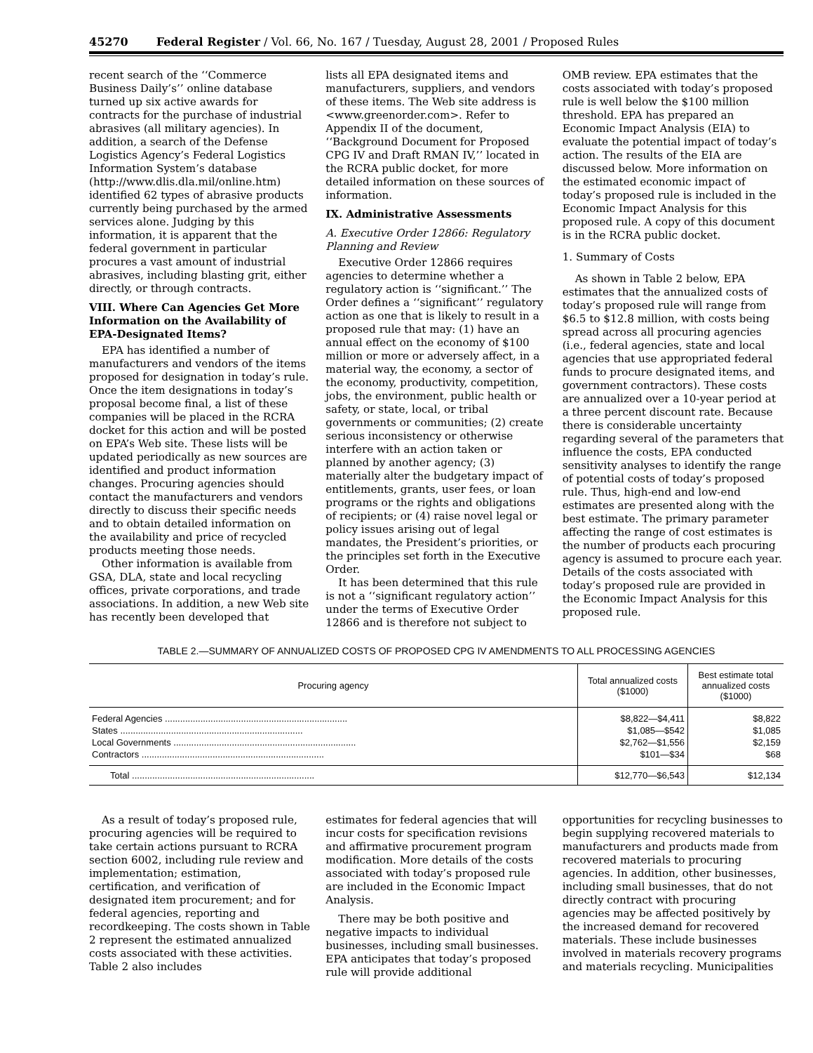45270 Federal Register / Vol. 66, No. 167 / Tuesday, August 28, 2001 / Proposed Rules
recent search of the ‘‘Commerce Business Daily’s’’ online database turned up six active awards for contracts for the purchase of industrial abrasives (all military agencies). In addition, a search of the Defense Logistics Agency’s Federal Logistics Information System’s database (http://www.dlis.dla.mil/online.htm) identified 62 types of abrasive products currently being purchased by the armed services alone. Judging by this information, it is apparent that the federal government in particular procures a vast amount of industrial abrasives, including blasting grit, either directly, or through contracts.
VIII. Where Can Agencies Get More Information on the Availability of EPA-Designated Items?
EPA has identified a number of manufacturers and vendors of the items proposed for designation in today’s rule. Once the item designations in today’s proposal become final, a list of these companies will be placed in the RCRA docket for this action and will be posted on EPA’s Web site. These lists will be updated periodically as new sources are identified and product information changes. Procuring agencies should contact the manufacturers and vendors directly to discuss their specific needs and to obtain detailed information on the availability and price of recycled products meeting those needs.
Other information is available from GSA, DLA, state and local recycling offices, private corporations, and trade associations. In addition, a new Web site has recently been developed that
lists all EPA designated items and manufacturers, suppliers, and vendors of these items. The Web site address is <www.greenorder.com>. Refer to Appendix II of the document, ‘‘Background Document for Proposed CPG IV and Draft RMAN IV,’’ located in the RCRA public docket, for more detailed information on these sources of information.
IX. Administrative Assessments
A. Executive Order 12866: Regulatory Planning and Review
Executive Order 12866 requires agencies to determine whether a regulatory action is ‘‘significant.’’ The Order defines a ‘‘significant’’ regulatory action as one that is likely to result in a proposed rule that may: (1) have an annual effect on the economy of $100 million or more or adversely affect, in a material way, the economy, a sector of the economy, productivity, competition, jobs, the environment, public health or safety, or state, local, or tribal governments or communities; (2) create serious inconsistency or otherwise interfere with an action taken or planned by another agency; (3) materially alter the budgetary impact of entitlements, grants, user fees, or loan programs or the rights and obligations of recipients; or (4) raise novel legal or policy issues arising out of legal mandates, the President’s priorities, or the principles set forth in the Executive Order.
It has been determined that this rule is not a ‘‘significant regulatory action’’ under the terms of Executive Order 12866 and is therefore not subject to
OMB review. EPA estimates that the costs associated with today’s proposed rule is well below the $100 million threshold. EPA has prepared an Economic Impact Analysis (EIA) to evaluate the potential impact of today’s action. The results of the EIA are discussed below. More information on the estimated economic impact of today’s proposed rule is included in the Economic Impact Analysis for this proposed rule. A copy of this document is in the RCRA public docket.
1. Summary of Costs
As shown in Table 2 below, EPA estimates that the annualized costs of today’s proposed rule will range from $6.5 to $12.8 million, with costs being spread across all procuring agencies (i.e., federal agencies, state and local agencies that use appropriated federal funds to procure designated items, and government contractors). These costs are annualized over a 10-year period at a three percent discount rate. Because there is considerable uncertainty regarding several of the parameters that influence the costs, EPA conducted sensitivity analyses to identify the range of potential costs of today’s proposed rule. Thus, high-end and low-end estimates are presented along with the best estimate. The primary parameter affecting the range of cost estimates is the number of products each procuring agency is assumed to procure each year. Details of the costs associated with today’s proposed rule are provided in the Economic Impact Analysis for this proposed rule.
TABLE 2.—SUMMARY OF ANNUALIZED COSTS OF PROPOSED CPG IV AMENDMENTS TO ALL PROCESSING AGENCIES
| Procuring agency | Total annualized costs ($1000) | Best estimate total annualized costs ($1000) |
| --- | --- | --- |
| Federal Agencies ........................................................................ | $8,822—$4,411 | $8,822 |
| States ........................................................................ | $1,085—$542 | $1,085 |
| Local Governments ........................................................................ | $2,762—$1,556 | $2,159 |
| Contractors ........................................................................ | $101—$34 | $68 |
| Total ........................................................................ | $12,770—$6,543 | $12,134 |
As a result of today’s proposed rule, procuring agencies will be required to take certain actions pursuant to RCRA section 6002, including rule review and implementation; estimation, certification, and verification of designated item procurement; and for federal agencies, reporting and recordkeeping. The costs shown in Table 2 represent the estimated annualized costs associated with these activities. Table 2 also includes
estimates for federal agencies that will incur costs for specification revisions and affirmative procurement program modification. More details of the costs associated with today’s proposed rule are included in the Economic Impact Analysis.
There may be both positive and negative impacts to individual businesses, including small businesses. EPA anticipates that today’s proposed rule will provide additional
opportunities for recycling businesses to begin supplying recovered materials to manufacturers and products made from recovered materials to procuring agencies. In addition, other businesses, including small businesses, that do not directly contract with procuring agencies may be affected positively by the increased demand for recovered materials. These include businesses involved in materials recovery programs and materials recycling. Municipalities